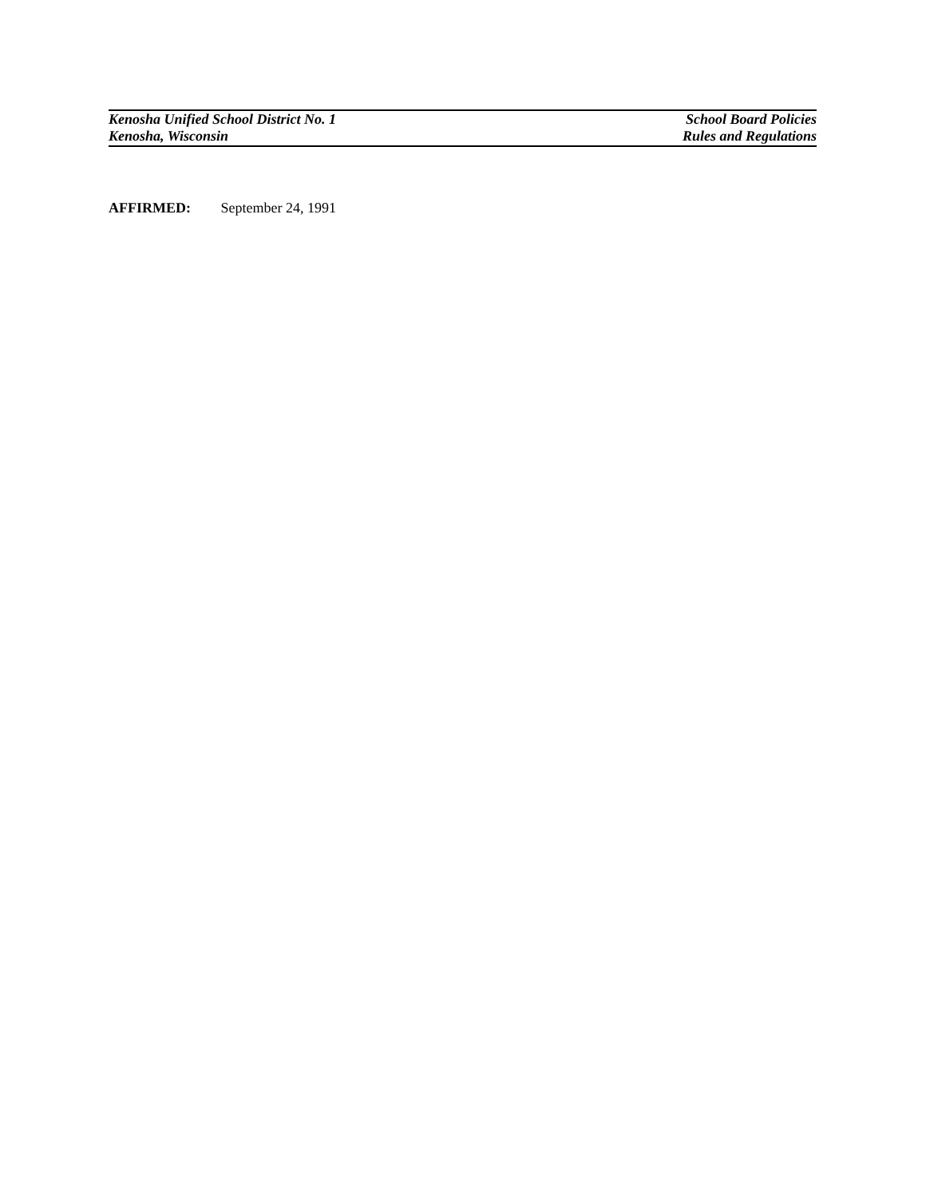Kenosha Unified School District No. 1 School Board Policies
Kenosha, Wisconsin Rules and Regulations
AFFIRMED: September 24, 1991